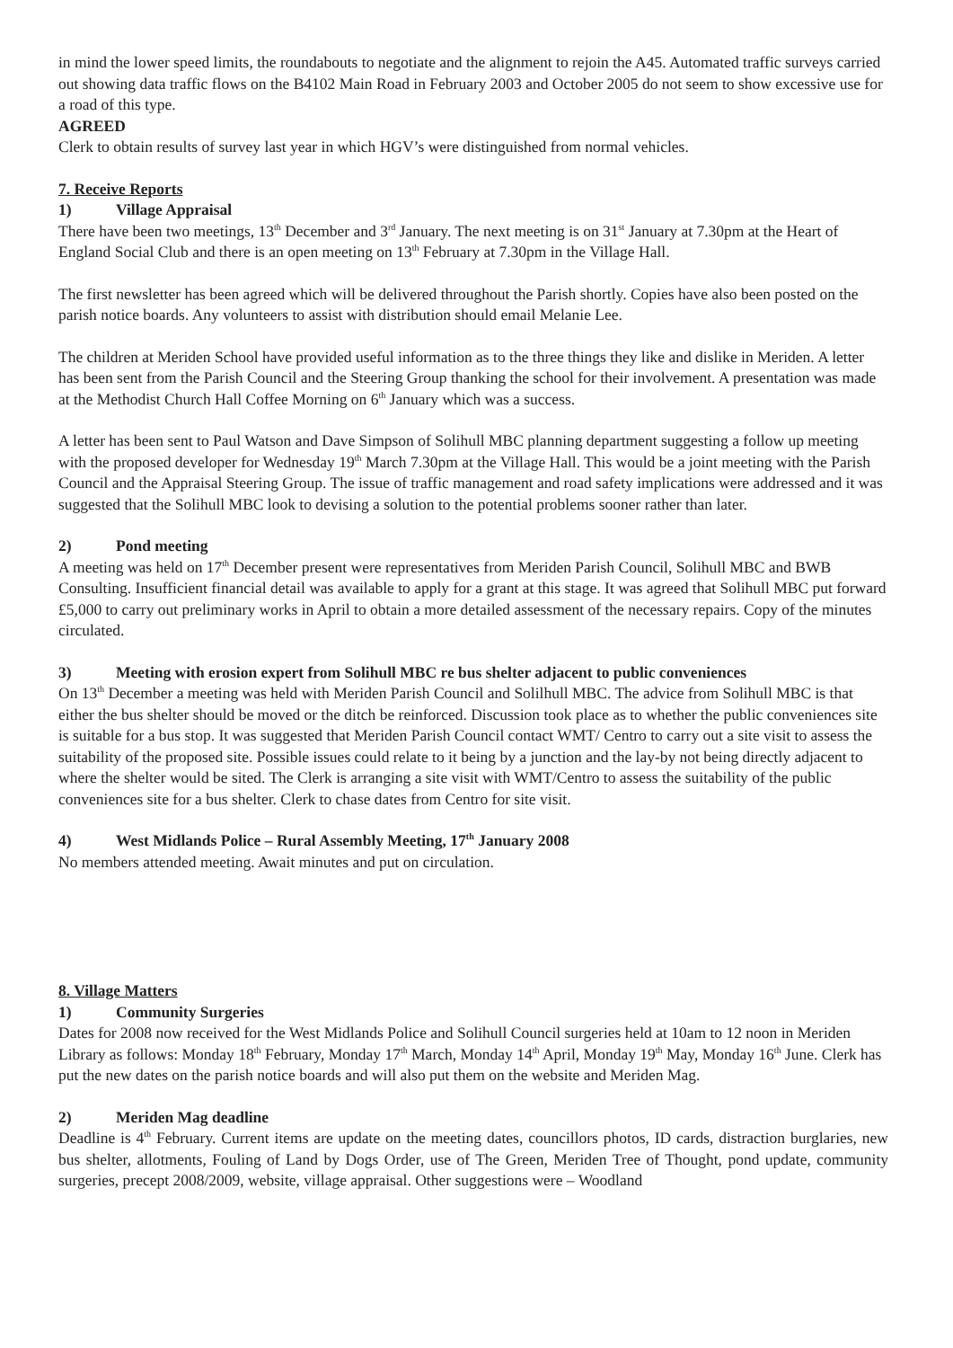in mind the lower speed limits, the roundabouts to negotiate and the alignment to rejoin the A45. Automated traffic surveys carried out showing data traffic flows on the B4102 Main Road in February 2003 and October 2005 do not seem to show excessive use for a road of this type.
AGREED
Clerk to obtain results of survey last year in which HGV’s were distinguished from normal vehicles.
7. Receive Reports
1) Village Appraisal
There have been two meetings, 13<sup>th</sup> December and 3<sup>rd</sup> January. The next meeting is on 31<sup>st</sup> January at 7.30pm at the Heart of England Social Club and there is an open meeting on 13<sup>th</sup> February at 7.30pm in the Village Hall.
The first newsletter has been agreed which will be delivered throughout the Parish shortly. Copies have also been posted on the parish notice boards. Any volunteers to assist with distribution should email Melanie Lee.
The children at Meriden School have provided useful information as to the three things they like and dislike in Meriden. A letter has been sent from the Parish Council and the Steering Group thanking the school for their involvement. A presentation was made at the Methodist Church Hall Coffee Morning on 6<sup>th</sup> January which was a success.
A letter has been sent to Paul Watson and Dave Simpson of Solihull MBC planning department suggesting a follow up meeting with the proposed developer for Wednesday 19<sup>th</sup> March 7.30pm at the Village Hall. This would be a joint meeting with the Parish Council and the Appraisal Steering Group. The issue of traffic management and road safety implications were addressed and it was suggested that the Solihull MBC look to devising a solution to the potential problems sooner rather than later.
2) Pond meeting
A meeting was held on 17<sup>th</sup> December present were representatives from Meriden Parish Council, Solihull MBC and BWB Consulting. Insufficient financial detail was available to apply for a grant at this stage. It was agreed that Solihull MBC put forward £5,000 to carry out preliminary works in April to obtain a more detailed assessment of the necessary repairs. Copy of the minutes circulated.
3) Meeting with erosion expert from Solihull MBC re bus shelter adjacent to public conveniences
On 13<sup>th</sup> December a meeting was held with Meriden Parish Council and Solilhull MBC. The advice from Solihull MBC is that either the bus shelter should be moved or the ditch be reinforced. Discussion took place as to whether the public conveniences site is suitable for a bus stop. It was suggested that Meriden Parish Council contact WMT/ Centro to carry out a site visit to assess the suitability of the proposed site. Possible issues could relate to it being by a junction and the lay-by not being directly adjacent to where the shelter would be sited. The Clerk is arranging a site visit with WMT/Centro to assess the suitability of the public conveniences site for a bus shelter. Clerk to chase dates from Centro for site visit.
4) West Midlands Police – Rural Assembly Meeting, 17<sup>th</sup> January 2008
No members attended meeting. Await minutes and put on circulation.
8. Village Matters
1) Community Surgeries
Dates for 2008 now received for the West Midlands Police and Solihull Council surgeries held at 10am to 12 noon in Meriden Library as follows: Monday 18<sup>th</sup> February, Monday 17<sup>th</sup> March, Monday 14<sup>th</sup> April, Monday 19<sup>th</sup> May, Monday 16<sup>th</sup> June. Clerk has put the new dates on the parish notice boards and will also put them on the website and Meriden Mag.
2) Meriden Mag deadline
Deadline is 4<sup>th</sup> February. Current items are update on the meeting dates, councillors photos, ID cards, distraction burglaries, new bus shelter, allotments, Fouling of Land by Dogs Order, use of The Green, Meriden Tree of Thought, pond update, community surgeries, precept 2008/2009, website, village appraisal. Other suggestions were – Woodland